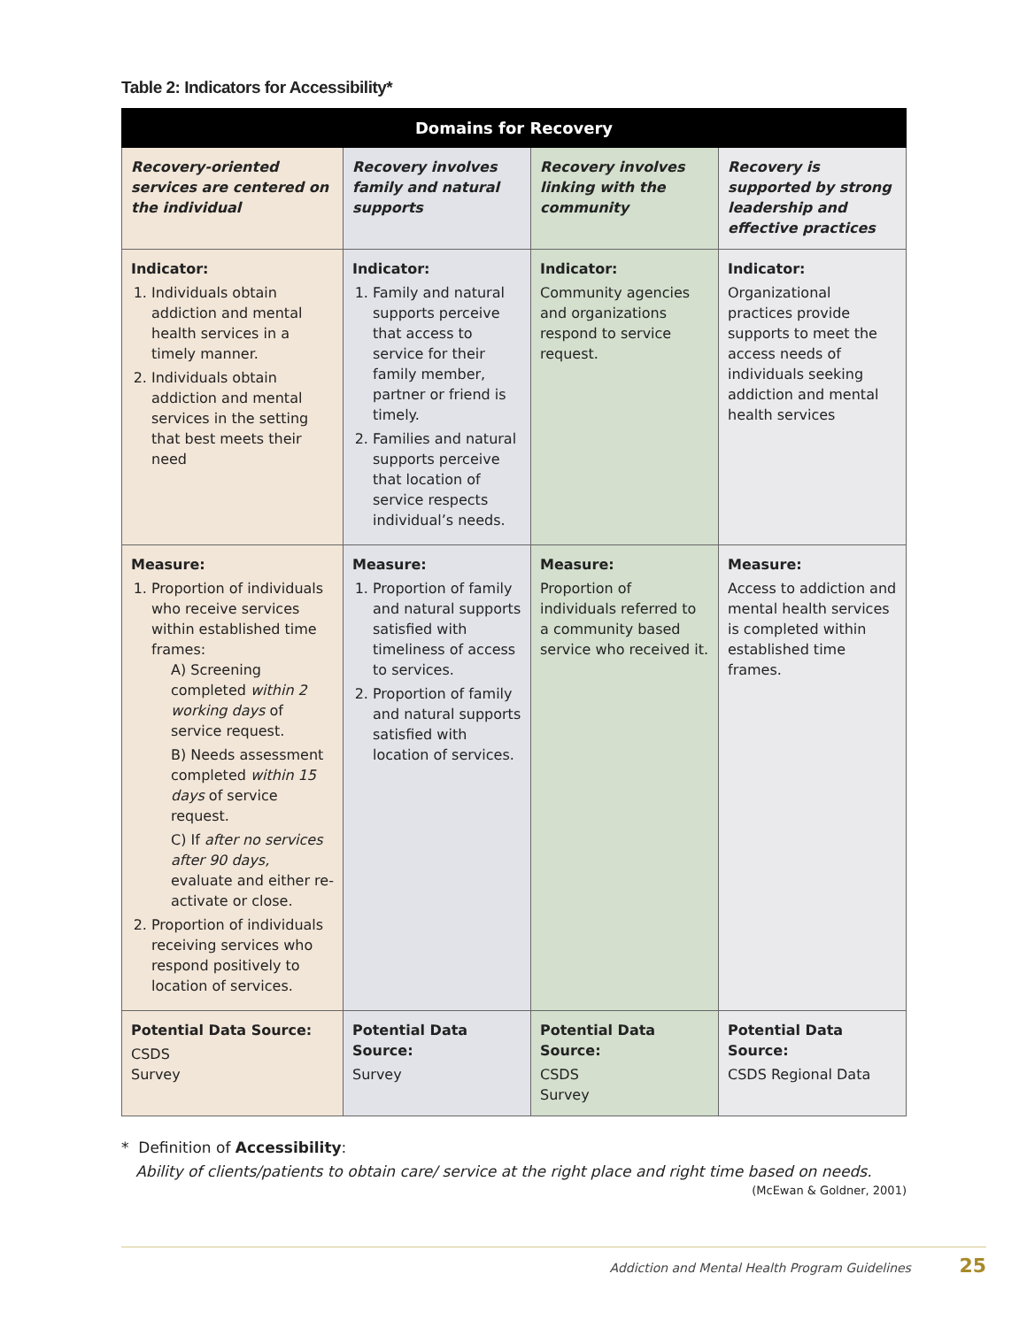Table 2: Indicators for Accessibility*
| Domains for Recovery | | | |
| --- | --- | --- | --- |
| Recovery-oriented services are centered on the individual | Recovery involves family and natural supports | Recovery involves linking with the community | Recovery is supported by strong leadership and effective practices |
| Indicator: 1. Individuals obtain addiction and mental health services in a timely manner. 2. Individuals obtain addiction and mental services in the setting that best meets their need | Indicator: 1. Family and natural supports perceive that access to service for their family member, partner or friend is timely. 2. Families and natural supports perceive that location of service respects individual’s needs. | Indicator: Community agencies and organizations respond to service request. | Indicator: Organizational practices provide supports to meet the access needs of individuals seeking addiction and mental health services |
| Measure: 1. Proportion of individuals who receive services within established time frames: A) Screening completed within 2 working days of service request. B) Needs assessment completed within 15 days of service request. C) If after no services after 90 days, evaluate and either re-activate or close. 2. Proportion of individuals receiving services who respond positively to location of services. | Measure: 1. Proportion of family and natural supports satisfied with timeliness of access to services. 2. Proportion of family and natural supports satisfied with location of services. | Measure: Proportion of individuals referred to a community based service who received it. | Measure: Access to addiction and mental health services is completed within established time frames. |
| Potential Data Source: CSDS Survey | Potential Data Source: Survey | Potential Data Source: CSDS Survey | Potential Data Source: CSDS Regional Data |
* Definition of Accessibility:
Ability of clients/patients to obtain care/ service at the right place and right time based on needs.
(McEwan & Goldner, 2001)
Addiction and Mental Health Program Guidelines 25